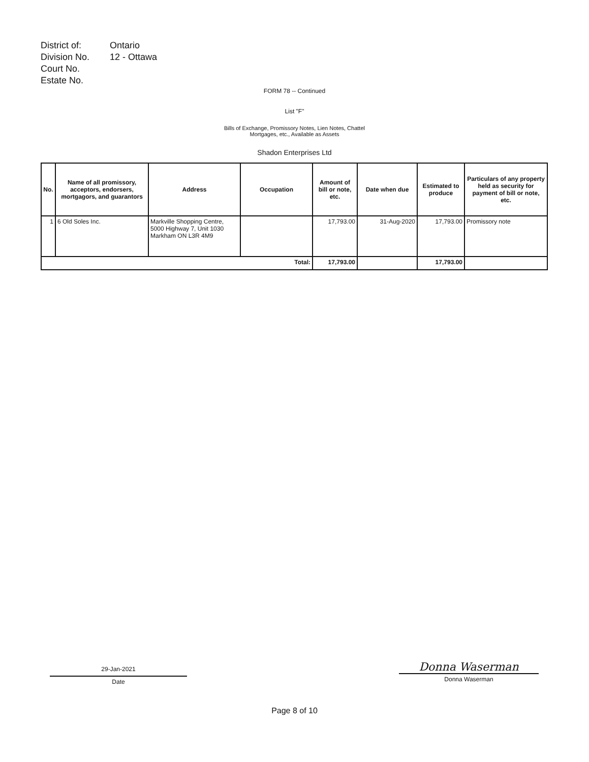| District of: | Ontario |
| Division No. | 12 - Ottawa |
| Court No. | |
| Estate No. | |
FORM 78 -- Continued
List "F"
Bills of Exchange, Promissory Notes, Lien Notes, Chattel
Mortgages, etc., Available as Assets
Shadon Enterprises Ltd
| No. | Name of all promissory, acceptors, endorsers, mortgagors, and guarantors | Address | Occupation | Amount of bill or note, etc. | Date when due | Estimated to produce | Particulars of any property held as security for payment of bill or note, etc. |
| --- | --- | --- | --- | --- | --- | --- | --- |
| 1 | 6 Old Soles Inc. | Markville Shopping Centre, 5000 Highway 7, Unit 1030 Markham ON L3R 4M9 | | 17,793.00 | 31-Aug-2020 | 17,793.00 | Promissory note |
| Total: | | | | 17,793.00 | | 17,793.00 | |
29-Jan-2021
Date
Donna Waserman
Donna Waserman
Page 8 of 10